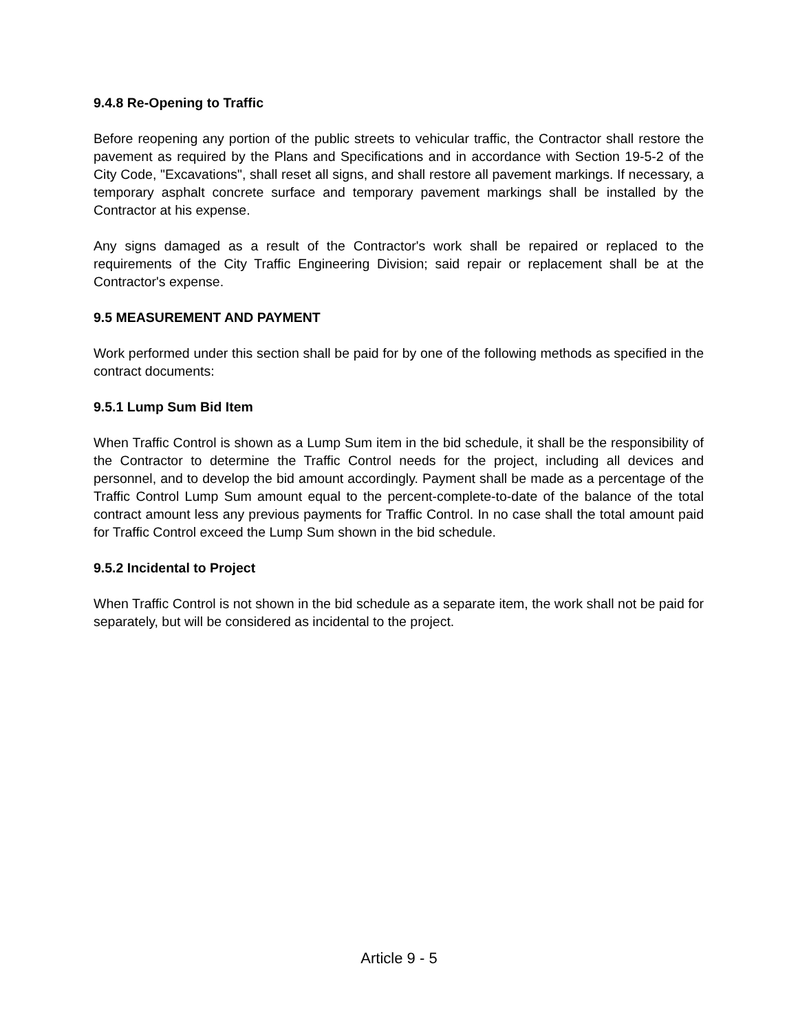9.4.8 Re-Opening to Traffic
Before reopening any portion of the public streets to vehicular traffic, the Contractor shall restore the pavement as required by the Plans and Specifications and in accordance with Section 19-5-2 of the City Code, "Excavations", shall reset all signs, and shall restore all pavement markings. If necessary, a temporary asphalt concrete surface and temporary pavement markings shall be installed by the Contractor at his expense.
Any signs damaged as a result of the Contractor's work shall be repaired or replaced to the requirements of the City Traffic Engineering Division; said repair or replacement shall be at the Contractor's expense.
9.5 MEASUREMENT AND PAYMENT
Work performed under this section shall be paid for by one of the following methods as specified in the contract documents:
9.5.1 Lump Sum Bid Item
When Traffic Control is shown as a Lump Sum item in the bid schedule, it shall be the responsibility of the Contractor to determine the Traffic Control needs for the project, including all devices and personnel, and to develop the bid amount accordingly. Payment shall be made as a percentage of the Traffic Control Lump Sum amount equal to the percent-complete-to-date of the balance of the total contract amount less any previous payments for Traffic Control. In no case shall the total amount paid for Traffic Control exceed the Lump Sum shown in the bid schedule.
9.5.2 Incidental to Project
When Traffic Control is not shown in the bid schedule as a separate item, the work shall not be paid for separately, but will be considered as incidental to the project.
Article 9 - 5